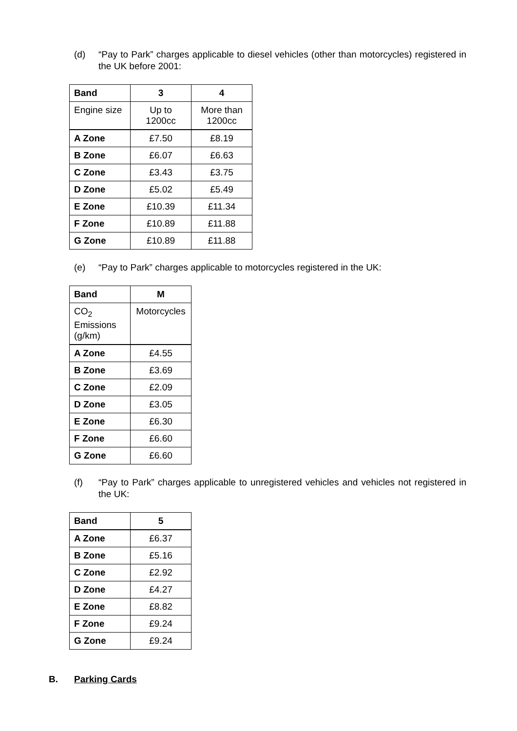(d) “Pay to Park” charges applicable to diesel vehicles (other than motorcycles) registered in the UK before 2001:
| Band | 3 | 4 |
| --- | --- | --- |
| Engine size | Up to 1200cc | More than 1200cc |
| A Zone | £7.50 | £8.19 |
| B Zone | £6.07 | £6.63 |
| C Zone | £3.43 | £3.75 |
| D Zone | £5.02 | £5.49 |
| E Zone | £10.39 | £11.34 |
| F Zone | £10.89 | £11.88 |
| G Zone | £10.89 | £11.88 |
(e) “Pay to Park” charges applicable to motorcycles registered in the UK:
| Band | M |
| --- | --- |
| CO<sub>2</sub> Emissions (g/km) | Motorcycles |
| A Zone | £4.55 |
| B Zone | £3.69 |
| C Zone | £2.09 |
| D Zone | £3.05 |
| E Zone | £6.30 |
| F Zone | £6.60 |
| G Zone | £6.60 |
(f) “Pay to Park” charges applicable to unregistered vehicles and vehicles not registered in the UK:
| Band | 5 |
| --- | --- |
| A Zone | £6.37 |
| B Zone | £5.16 |
| C Zone | £2.92 |
| D Zone | £4.27 |
| E Zone | £8.82 |
| F Zone | £9.24 |
| G Zone | £9.24 |
B. Parking Cards